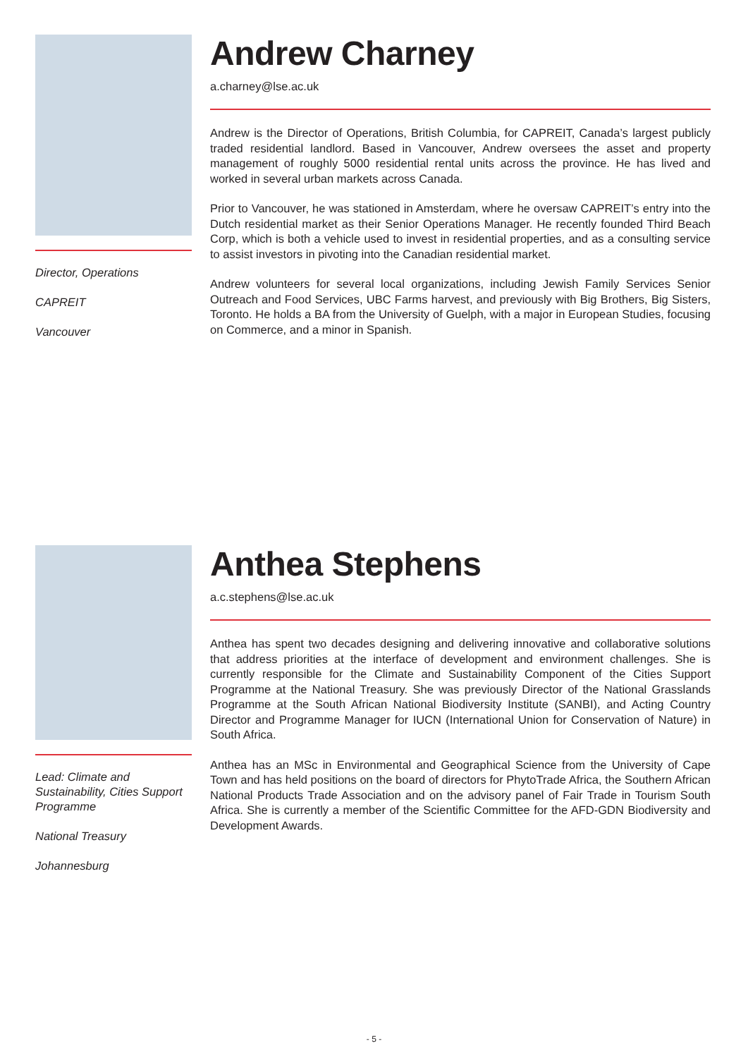Director, Operations
CAPREIT
Vancouver
Andrew Charney
a.charney@lse.ac.uk
Andrew is the Director of Operations, British Columbia, for CAPREIT, Canada’s largest publicly traded residential landlord. Based in Vancouver, Andrew oversees the asset and property management of roughly 5000 residential rental units across the province. He has lived and worked in several urban markets across Canada.
Prior to Vancouver, he was stationed in Amsterdam, where he oversaw CAPREIT’s entry into the Dutch residential market as their Senior Operations Manager. He recently founded Third Beach Corp, which is both a vehicle used to invest in residential properties, and as a consulting service to assist investors in pivoting into the Canadian residential market.
Andrew volunteers for several local organizations, including Jewish Family Services Senior Outreach and Food Services, UBC Farms harvest, and previously with Big Brothers, Big Sisters, Toronto. He holds a BA from the University of Guelph, with a major in European Studies, focusing on Commerce, and a minor in Spanish.
Lead: Climate and Sustainability, Cities Support Programme
National Treasury
Johannesburg
Anthea Stephens
a.c.stephens@lse.ac.uk
Anthea has spent two decades designing and delivering innovative and collaborative solutions that address priorities at the interface of development and environment challenges. She is currently responsible for the Climate and Sustainability Component of the Cities Support Programme at the National Treasury. She was previously Director of the National Grasslands Programme at the South African National Biodiversity Institute (SANBI), and Acting Country Director and Programme Manager for IUCN (International Union for Conservation of Nature) in South Africa.
Anthea has an MSc in Environmental and Geographical Science from the University of Cape Town and has held positions on the board of directors for PhytoTrade Africa, the Southern African National Products Trade Association and on the advisory panel of Fair Trade in Tourism South Africa. She is currently a member of the Scientific Committee for the AFD-GDN Biodiversity and Development Awards.
- 5 -